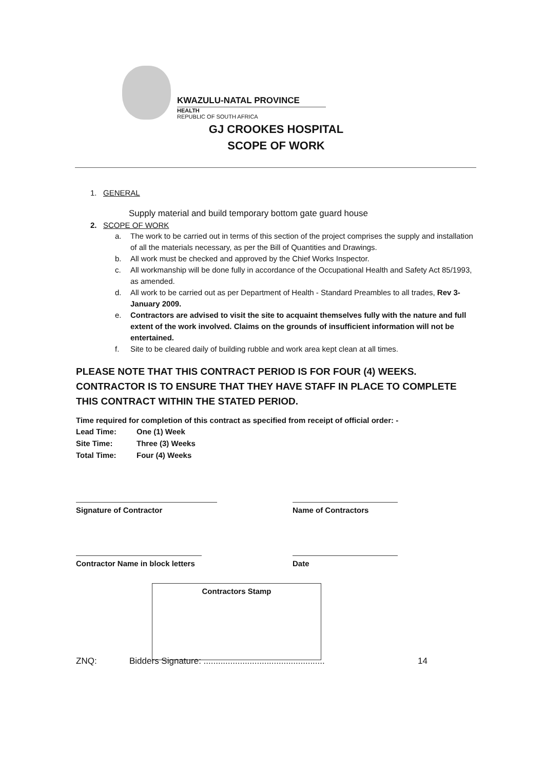KWAZULU-NATAL PROVINCE
HEALTH
REPUBLIC OF SOUTH AFRICA
GJ CROOKES HOSPITAL
SCOPE OF WORK
1. GENERAL
Supply material and build temporary bottom gate guard house
2. SCOPE OF WORK
a. The work to be carried out in terms of this section of the project comprises the supply and installation of all the materials necessary, as per the Bill of Quantities and Drawings.
b. All work must be checked and approved by the Chief Works Inspector.
c. All workmanship will be done fully in accordance of the Occupational Health and Safety Act 85/1993, as amended.
d. All work to be carried out as per Department of Health - Standard Preambles to all trades, Rev 3- January 2009.
e. Contractors are advised to visit the site to acquaint themselves fully with the nature and full extent of the work involved. Claims on the grounds of insufficient information will not be entertained.
f. Site to be cleared daily of building rubble and work area kept clean at all times.
PLEASE NOTE THAT THIS CONTRACT PERIOD IS FOR FOUR (4) WEEKS. CONTRACTOR IS TO ENSURE THAT THEY HAVE STAFF IN PLACE TO COMPLETE THIS CONTRACT WITHIN THE STATED PERIOD.
Time required for completion of this contract as specified from receipt of official order: -
| Lead Time: | One (1) Week |
| Site Time: | Three (3) Weeks |
| Total Time: | Four (4) Weeks |
Signature of Contractor Name of Contractors
Contractor Name in block letters
Date
Contractors Stamp
ZNQ: Bidders Signature: .................................................. 14